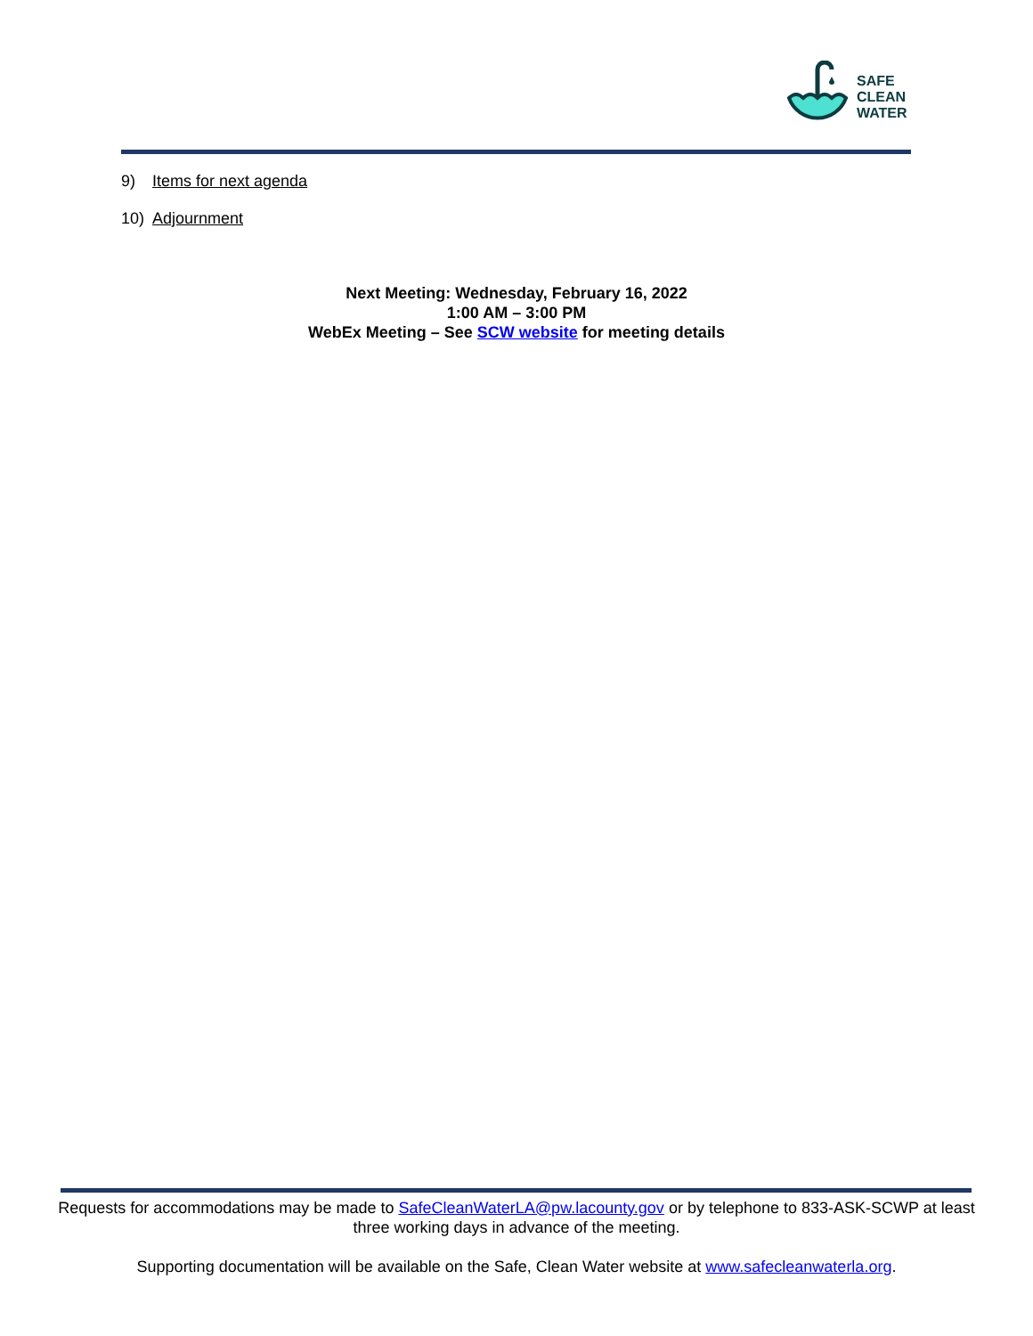SAFE
CLEAN
WATER
9) Items for next agenda
10) Adjournment
Next Meeting: Wednesday, February 16, 2022
1:00 AM – 3:00 PM
WebEx Meeting – See SCW website for meeting details
Requests for accommodations may be made to SafeCleanWaterLA@pw.lacounty.gov or by telephone to 833-ASK-SCWP at least three working days in advance of the meeting.
Supporting documentation will be available on the Safe, Clean Water website at www.safecleanwaterla.org.